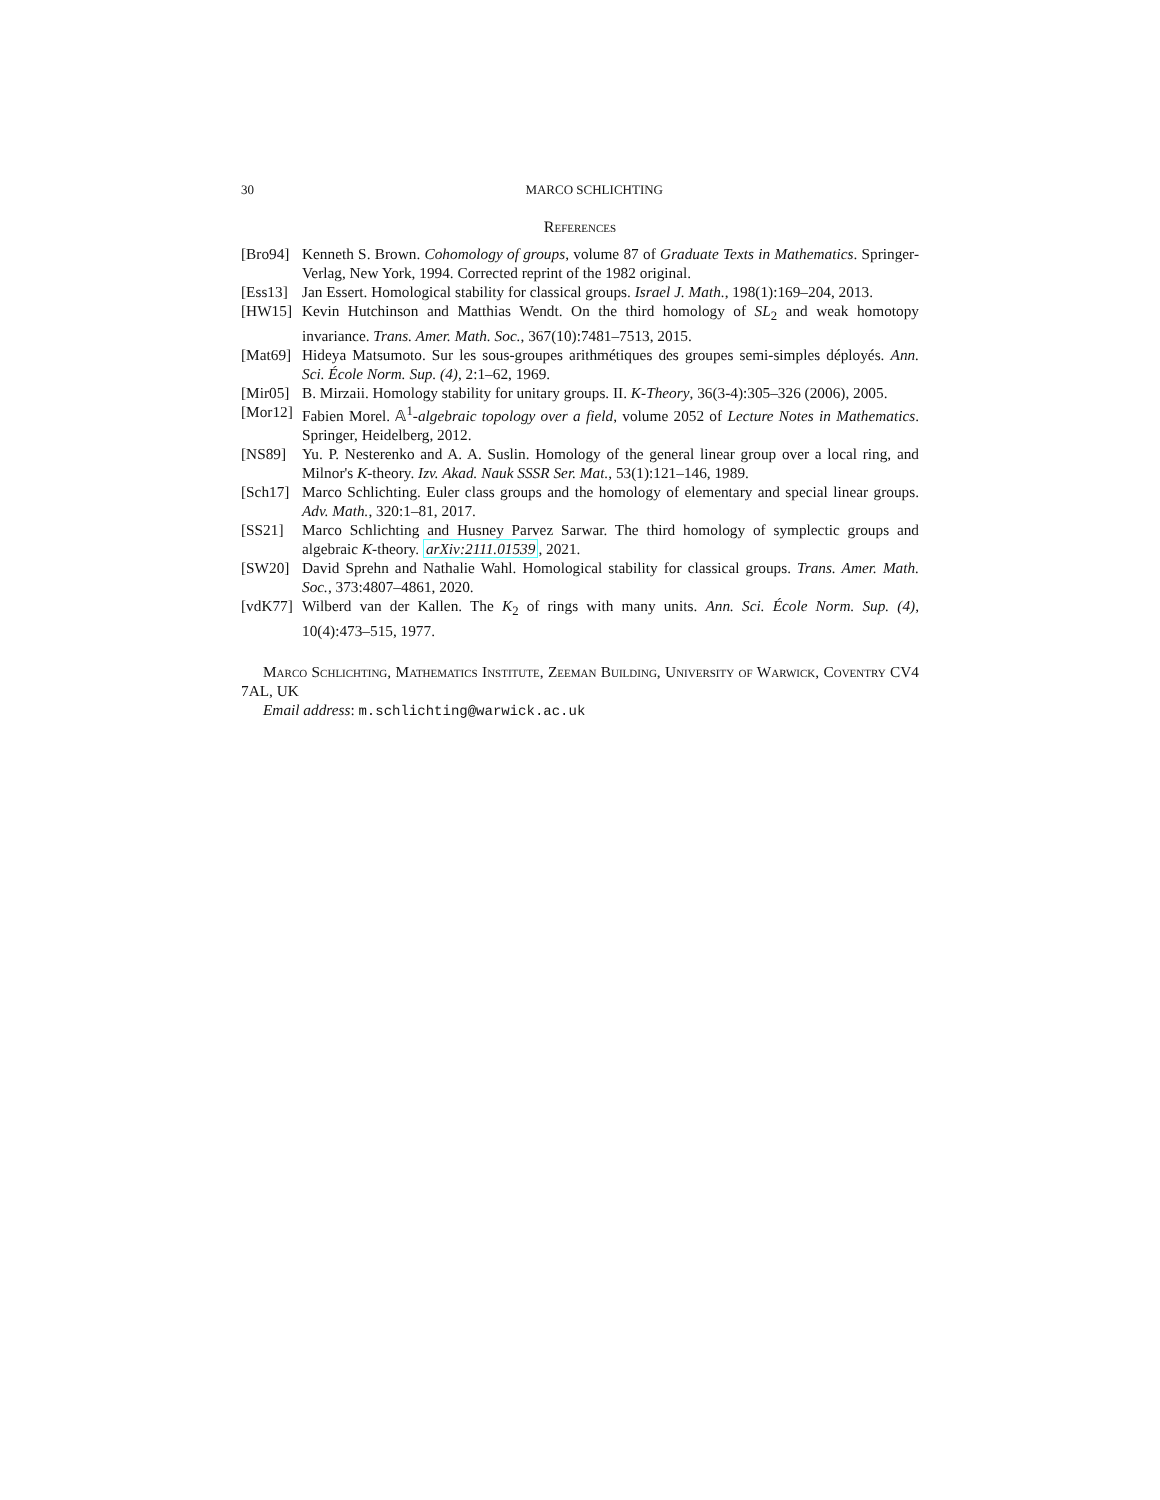30 MARCO SCHLICHTING
References
| [Bro94] | Kenneth S. Brown. Cohomology of groups , volume 87 of Graduate Texts in Mathematics . Springer-Verlag, New York, 1994. Corrected reprint of the 1982 original. |
| [Ess13] | Jan Essert. Homological stability for classical groups. Israel J. Math. , 198(1):169–204, 2013. |
| [HW15] | Kevin Hutchinson and Matthias Wendt. On the third homology of SL<sub>2</sub> and weak homotopy invariance. Trans. Amer. Math. Soc. , 367(10):7481–7513, 2015. |
| [Mat69] | Hideya Matsumoto. Sur les sous-groupes arithmétiques des groupes semi-simples déployés. Ann. Sci. École Norm. Sup. (4) , 2:1–62, 1969. |
| [Mir05] | B. Mirzaii. Homology stability for unitary groups. II. K-Theory , 36(3-4):305–326 (2006), 2005. |
| [Mor12] | Fabien Morel. 𝔸<sup>1</sup> -algebraic topology over a field , volume 2052 of Lecture Notes in Mathematics . Springer, Heidelberg, 2012. |
| [NS89] | Yu. P. Nesterenko and A. A. Suslin. Homology of the general linear group over a local ring, and Milnor's K -theory. Izv. Akad. Nauk SSSR Ser. Mat. , 53(1):121–146, 1989. |
| [Sch17] | Marco Schlichting. Euler class groups and the homology of elementary and special linear groups. Adv. Math. , 320:1–81, 2017. |
| [SS21] | Marco Schlichting and Husney Parvez Sarwar. The third homology of symplectic groups and algebraic K -theory. arXiv:2111.01539 , 2021. |
| [SW20] | David Sprehn and Nathalie Wahl. Homological stability for classical groups. Trans. Amer. Math. Soc. , 373:4807–4861, 2020. |
| [vdK77] | Wilberd van der Kallen. The K<sub>2</sub> of rings with many units. Ann. Sci. École Norm. Sup. (4) , 10(4):473–515, 1977. |
Marco Schlichting, Mathematics Institute, Zeeman Building, University of Warwick, Coventry CV4 7AL, UK
Email address: m.schlichting@warwick.ac.uk